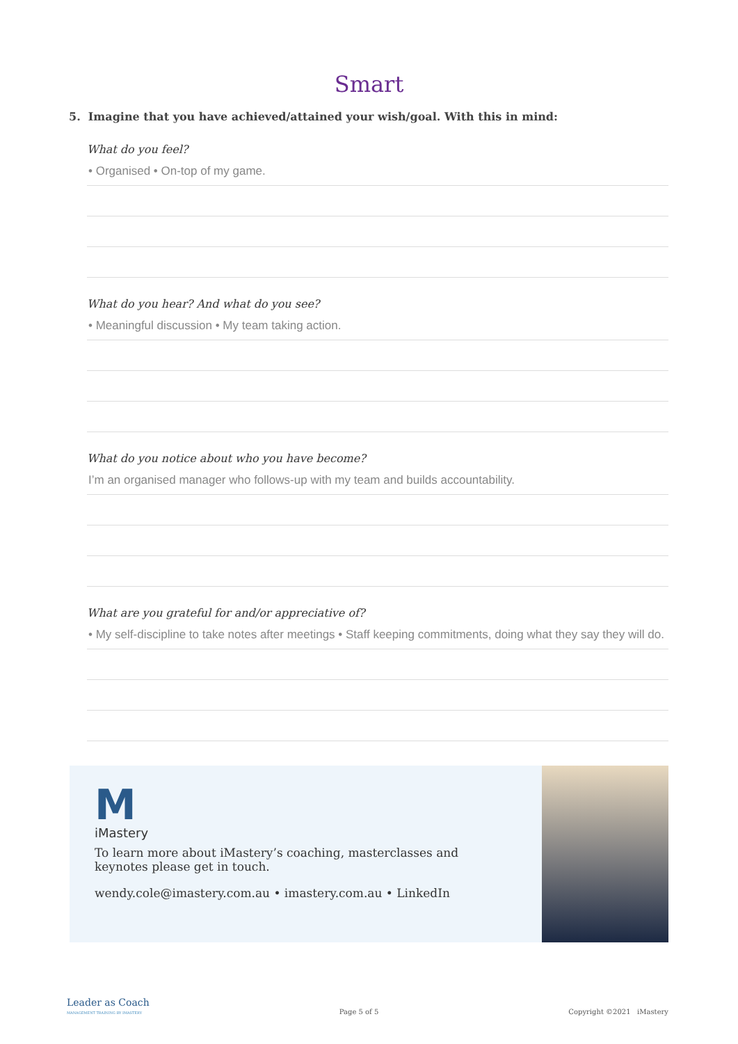Smart
5. Imagine that you have achieved/attained your wish/goal. With this in mind:
What do you feel?
• Organised • On-top of my game.
What do you hear? And what do you see?
• Meaningful discussion • My team taking action.
What do you notice about who you have become?
I’m an organised manager who follows-up with my team and builds accountability.
What are you grateful for and/or appreciative of?
• My self-discipline to take notes after meetings • Staff keeping commitments, doing what they say they will do.
M
iMastery
To learn more about iMastery’s coaching, masterclasses and keynotes please get in touch.
wendy.cole@imastery.com.au • imastery.com.au • LinkedIn
Leader as Coach
MANAGEMENT TRAINING BY IMASTERY
Page 5 of 5
Copyright ©2021 iMastery